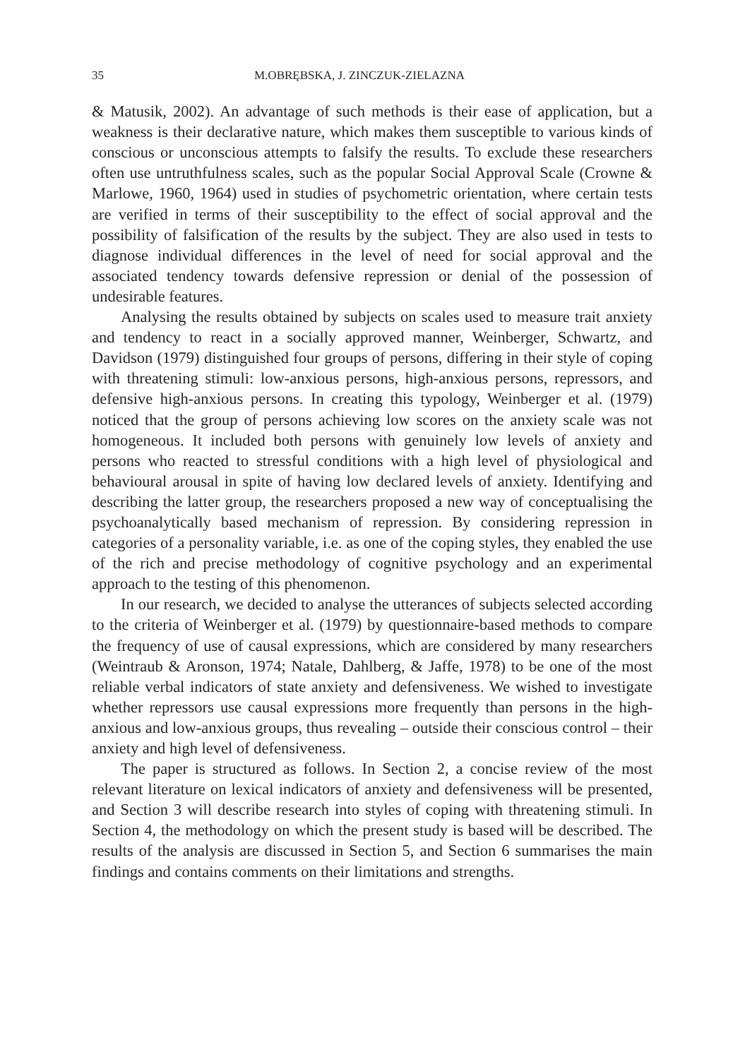35 M.OBRĘBSKA, J. ZINCZUK-ZIELAZNA
& Matusik, 2002). An advantage of such methods is their ease of application, but a weakness is their declarative nature, which makes them susceptible to various kinds of conscious or unconscious attempts to falsify the results. To exclude these researchers often use untruthfulness scales, such as the popular Social Approval Scale (Crowne & Marlowe, 1960, 1964) used in studies of psychometric orientation, where certain tests are verified in terms of their susceptibility to the effect of social approval and the possibility of falsification of the results by the subject. They are also used in tests to diagnose individual differences in the level of need for social approval and the associated tendency towards defensive repression or denial of the possession of undesirable features.
Analysing the results obtained by subjects on scales used to measure trait anxiety and tendency to react in a socially approved manner, Weinberger, Schwartz, and Davidson (1979) distinguished four groups of persons, differing in their style of coping with threatening stimuli: low-anxious persons, high-anxious persons, repressors, and defensive high-anxious persons. In creating this typology, Weinberger et al. (1979) noticed that the group of persons achieving low scores on the anxiety scale was not homogeneous. It included both persons with genuinely low levels of anxiety and persons who reacted to stressful conditions with a high level of physiological and behavioural arousal in spite of having low declared levels of anxiety. Identifying and describing the latter group, the researchers proposed a new way of conceptualising the psychoanalytically based mechanism of repression. By considering repression in categories of a personality variable, i.e. as one of the coping styles, they enabled the use of the rich and precise methodology of cognitive psychology and an experimental approach to the testing of this phenomenon.
In our research, we decided to analyse the utterances of subjects selected according to the criteria of Weinberger et al. (1979) by questionnaire-based methods to compare the frequency of use of causal expressions, which are considered by many researchers (Weintraub & Aronson, 1974; Natale, Dahlberg, & Jaffe, 1978) to be one of the most reliable verbal indicators of state anxiety and defensiveness. We wished to investigate whether repressors use causal expressions more frequently than persons in the high-anxious and low-anxious groups, thus revealing – outside their conscious control – their anxiety and high level of defensiveness.
The paper is structured as follows. In Section 2, a concise review of the most relevant literature on lexical indicators of anxiety and defensiveness will be presented, and Section 3 will describe research into styles of coping with threatening stimuli. In Section 4, the methodology on which the present study is based will be described. The results of the analysis are discussed in Section 5, and Section 6 summarises the main findings and contains comments on their limitations and strengths.